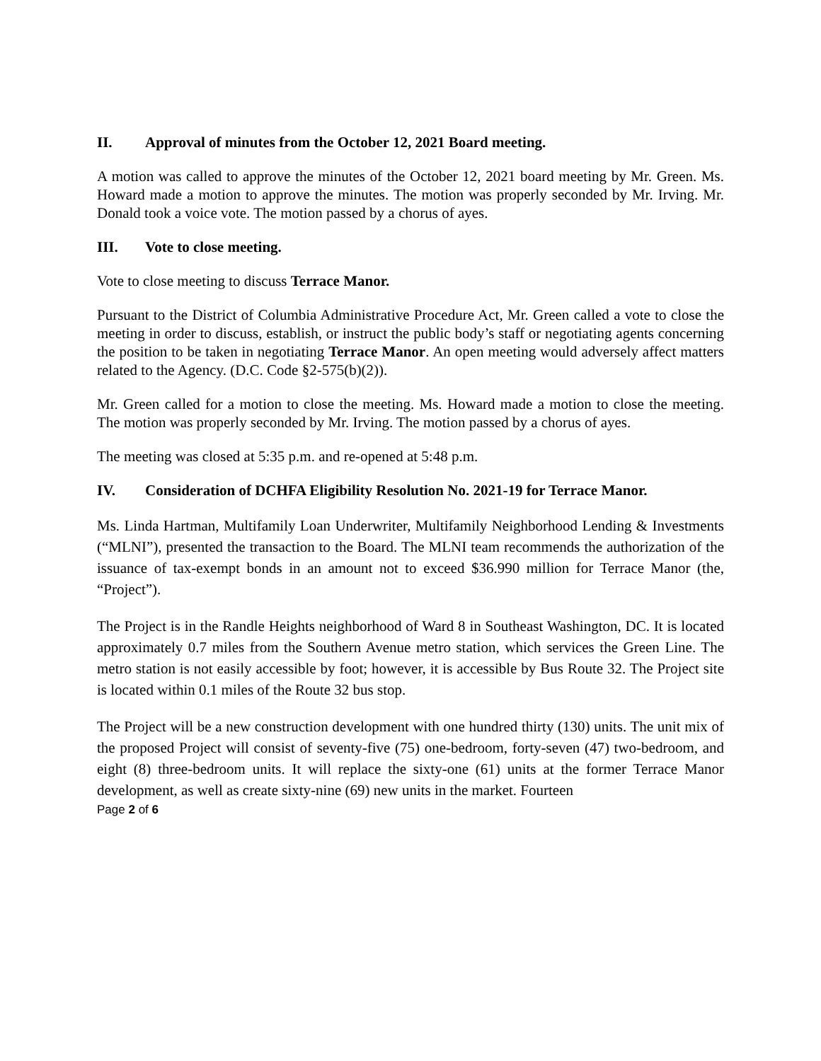II. Approval of minutes from the October 12, 2021 Board meeting.
A motion was called to approve the minutes of the October 12, 2021 board meeting by Mr. Green. Ms. Howard made a motion to approve the minutes. The motion was properly seconded by Mr. Irving. Mr. Donald took a voice vote. The motion passed by a chorus of ayes.
III. Vote to close meeting.
Vote to close meeting to discuss Terrace Manor.
Pursuant to the District of Columbia Administrative Procedure Act, Mr. Green called a vote to close the meeting in order to discuss, establish, or instruct the public body’s staff or negotiating agents concerning the position to be taken in negotiating Terrace Manor. An open meeting would adversely affect matters related to the Agency. (D.C. Code §2-575(b)(2)).
Mr. Green called for a motion to close the meeting. Ms. Howard made a motion to close the meeting. The motion was properly seconded by Mr. Irving. The motion passed by a chorus of ayes.
The meeting was closed at 5:35 p.m. and re-opened at 5:48 p.m.
IV. Consideration of DCHFA Eligibility Resolution No. 2021-19 for Terrace Manor.
Ms. Linda Hartman, Multifamily Loan Underwriter, Multifamily Neighborhood Lending & Investments (“MLNI”), presented the transaction to the Board. The MLNI team recommends the authorization of the issuance of tax-exempt bonds in an amount not to exceed $36.990 million for Terrace Manor (the, “Project”).
The Project is in the Randle Heights neighborhood of Ward 8 in Southeast Washington, DC. It is located approximately 0.7 miles from the Southern Avenue metro station, which services the Green Line. The metro station is not easily accessible by foot; however, it is accessible by Bus Route 32. The Project site is located within 0.1 miles of the Route 32 bus stop.
The Project will be a new construction development with one hundred thirty (130) units. The unit mix of the proposed Project will consist of seventy-five (75) one-bedroom, forty-seven (47) two-bedroom, and eight (8) three-bedroom units. It will replace the sixty-one (61) units at the former Terrace Manor development, as well as create sixty-nine (69) new units in the market. Fourteen
Page 2 of 6